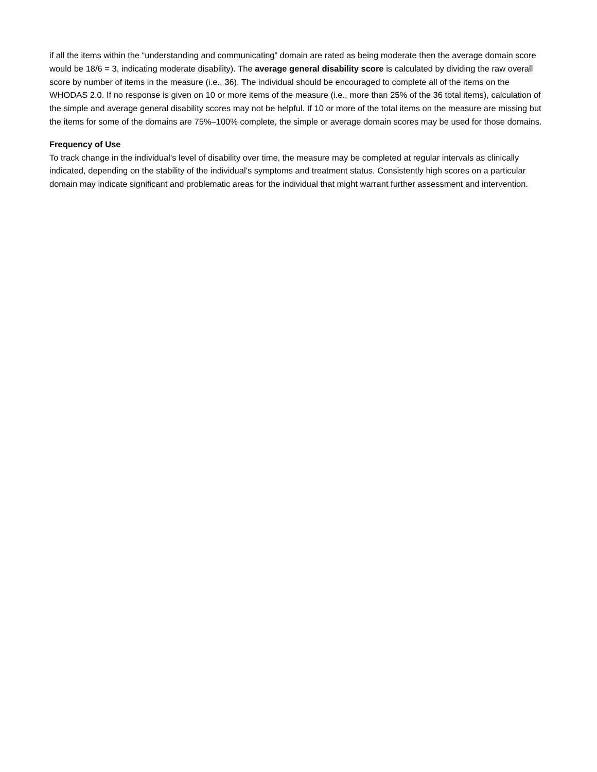if all the items within the “understanding and communicating” domain are rated as being moderate then the average domain score would be 18/6 = 3, indicating moderate disability). The average general disability score is calculated by dividing the raw overall score by number of items in the measure (i.e., 36). The individual should be encouraged to complete all of the items on the WHODAS 2.0. If no response is given on 10 or more items of the measure (i.e., more than 25% of the 36 total items), calculation of the simple and average general disability scores may not be helpful. If 10 or more of the total items on the measure are missing but the items for some of the domains are 75%–100% complete, the simple or average domain scores may be used for those domains.
Frequency of Use
To track change in the individual’s level of disability over time, the measure may be completed at regular intervals as clinically indicated, depending on the stability of the individual’s symptoms and treatment status. Consistently high scores on a particular domain may indicate significant and problematic areas for the individual that might warrant further assessment and intervention.